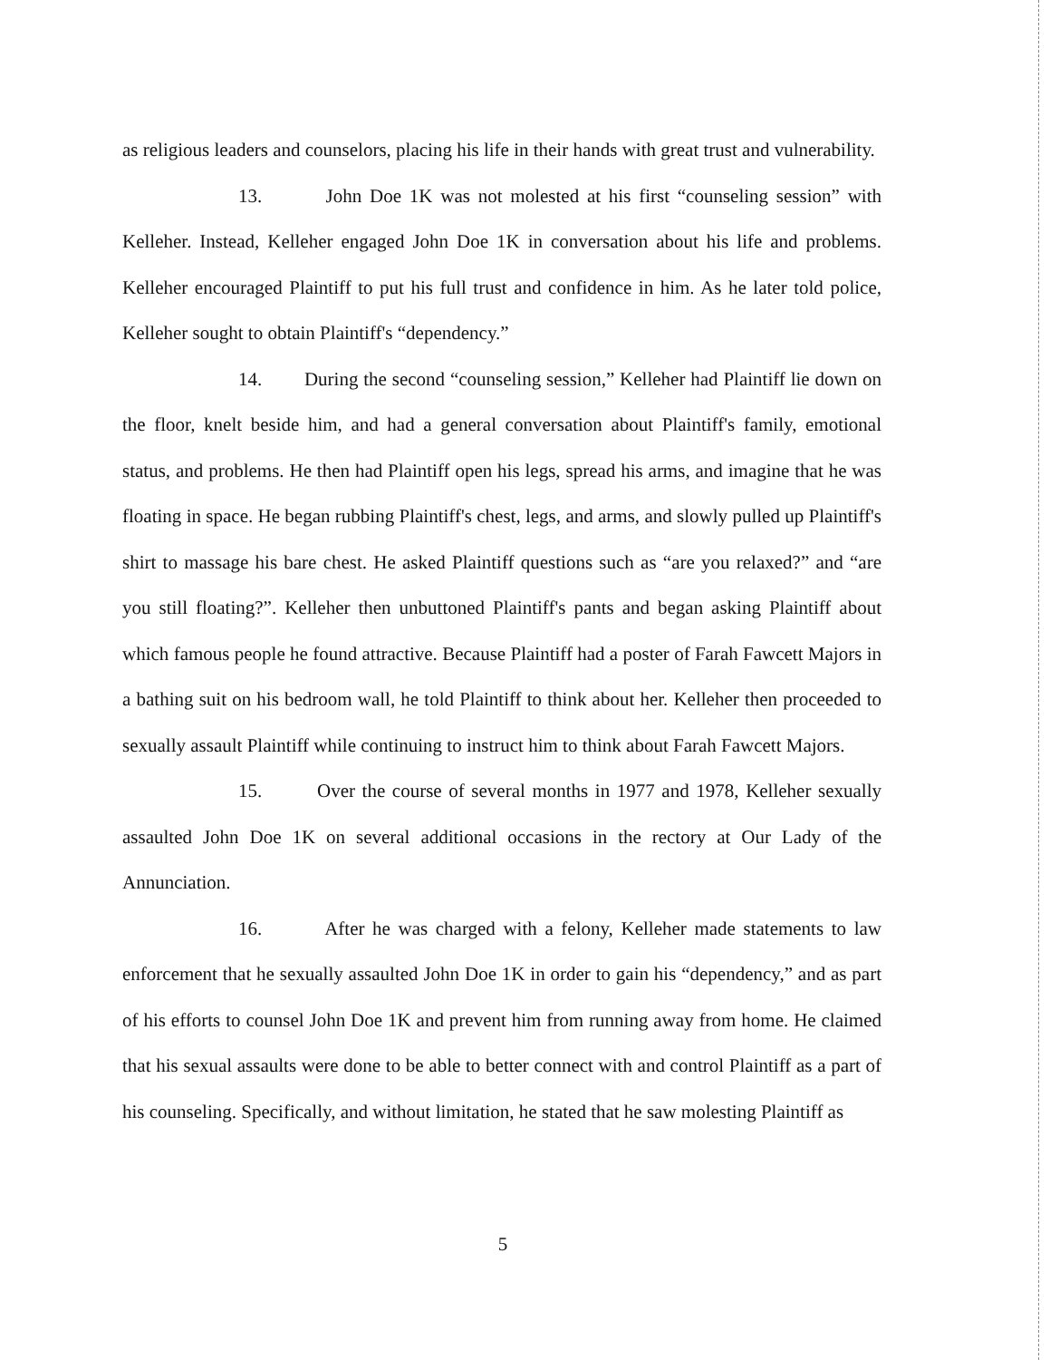as religious leaders and counselors, placing his life in their hands with great trust and vulnerability.
13. John Doe 1K was not molested at his first “counseling session” with Kelleher. Instead, Kelleher engaged John Doe 1K in conversation about his life and problems. Kelleher encouraged Plaintiff to put his full trust and confidence in him. As he later told police, Kelleher sought to obtain Plaintiff's “dependency.”
14. During the second “counseling session,” Kelleher had Plaintiff lie down on the floor, knelt beside him, and had a general conversation about Plaintiff's family, emotional status, and problems. He then had Plaintiff open his legs, spread his arms, and imagine that he was floating in space. He began rubbing Plaintiff's chest, legs, and arms, and slowly pulled up Plaintiff's shirt to massage his bare chest. He asked Plaintiff questions such as “are you relaxed?” and “are you still floating?”. Kelleher then unbuttoned Plaintiff's pants and began asking Plaintiff about which famous people he found attractive. Because Plaintiff had a poster of Farah Fawcett Majors in a bathing suit on his bedroom wall, he told Plaintiff to think about her. Kelleher then proceeded to sexually assault Plaintiff while continuing to instruct him to think about Farah Fawcett Majors.
15. Over the course of several months in 1977 and 1978, Kelleher sexually assaulted John Doe 1K on several additional occasions in the rectory at Our Lady of the Annunciation.
16. After he was charged with a felony, Kelleher made statements to law enforcement that he sexually assaulted John Doe 1K in order to gain his “dependency,” and as part of his efforts to counsel John Doe 1K and prevent him from running away from home. He claimed that his sexual assaults were done to be able to better connect with and control Plaintiff as a part of his counseling. Specifically, and without limitation, he stated that he saw molesting Plaintiff as
5